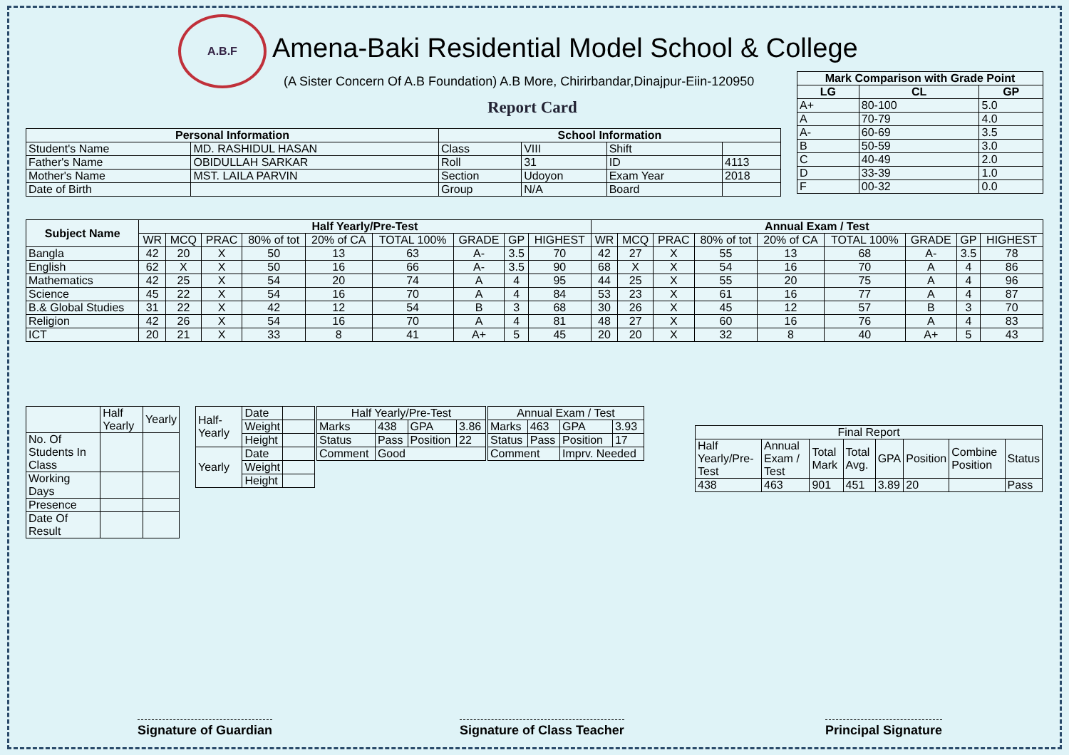A.B.F
Amena-Baki Residential Model School & College
(A Sister Concern Of A.B Foundation) A.B More, Chirirbandar,Dinajpur-Eiin-120950
Report Card
| Mark Comparison with Grade Point | | |
| --- | --- | --- |
| LG | CL | GP |
| A+ | 80-100 | 5.0 |
| A | 70-79 | 4.0 |
| A- | 60-69 | 3.5 |
| B | 50-59 | 3.0 |
| C | 40-49 | 2.0 |
| D | 33-39 | 1.0 |
| F | 00-32 | 0.0 |
| Personal Information | | School Information | | | |
| --- | --- | --- | --- | --- | --- |
| Student's Name | MD. RASHIDUL HASAN | Class | VIII | Shift | |
| Father's Name | OBIDULLAH SARKAR | Roll | 31 | ID | 4113 |
| Mother's Name | MST. LAILA PARVIN | Section | Udoyon | Exam Year | 2018 |
| Date of Birth | | Group | N/A | Board | |
| Subject Name | Half Yearly/Pre-Test | | | | | | | | | Annual Exam / Test | | | | | | | | |
| --- | --- | --- | --- | --- | --- | --- | --- | --- | --- | --- | --- | --- | --- | --- | --- | --- | --- | --- |
| | WR | MCQ | PRAC | 80% of tot | 20% of CA | TOTAL 100% | GRADE | GP | HIGHEST | WR | MCQ | PRAC | 80% of tot | 20% of CA | TOTAL 100% | GRADE | GP | HIGHEST |
| Bangla | 42 | 20 | X | 50 | 13 | 63 | A- | 3.5 | 70 | 42 | 27 | X | 55 | 13 | 68 | A- | 3.5 | 78 |
| English | 62 | X | X | 50 | 16 | 66 | A- | 3.5 | 90 | 68 | X | X | 54 | 16 | 70 | A | 4 | 86 |
| Mathematics | 42 | 25 | X | 54 | 20 | 74 | A | 4 | 95 | 44 | 25 | X | 55 | 20 | 75 | A | 4 | 96 |
| Science | 45 | 22 | X | 54 | 16 | 70 | A | 4 | 84 | 53 | 23 | X | 61 | 16 | 77 | A | 4 | 87 |
| B.& Global Studies | 31 | 22 | X | 42 | 12 | 54 | B | 3 | 68 | 30 | 26 | X | 45 | 12 | 57 | B | 3 | 70 |
| Religion | 42 | 26 | X | 54 | 16 | 70 | A | 4 | 81 | 48 | 27 | X | 60 | 16 | 76 | A | 4 | 83 |
| ICT | 20 | 21 | X | 33 | 8 | 41 | A+ | 5 | 45 | 20 | 20 | X | 32 | 8 | 40 | A+ | 5 | 43 |
| | Half Yearly | Yearly |
| No. Of Students In Class | | |
| Working Days | | |
| Presence | | |
| Date Of Result | | |
| Half-Yearly | Date | |
| | Weight | |
| | Height | |
| Yearly | Date | |
| | Weight | |
| | Height | |
| Half Yearly/Pre-Test | | | |
| Marks | 438 | GPA | 3.86 |
| Status | Pass | Position | 22 |
| Comment | Good | | |
| Annual Exam / Test | | | |
| Marks | 463 | GPA | 3.93 |
| Status | Pass | Position | 17 |
| Comment | | Imprv. Needed | |
| Final Report | | | | | | | |
| Half Yearly/Pre-Test | Annual Exam / Test | Total Mark | Total Avg. | GPA | Position | Combine Position | Status |
| 438 | 463 | 901 | 451 | 3.89 | 20 | | Pass |
Signature of Guardian Signature of Class Teacher Principal Signature